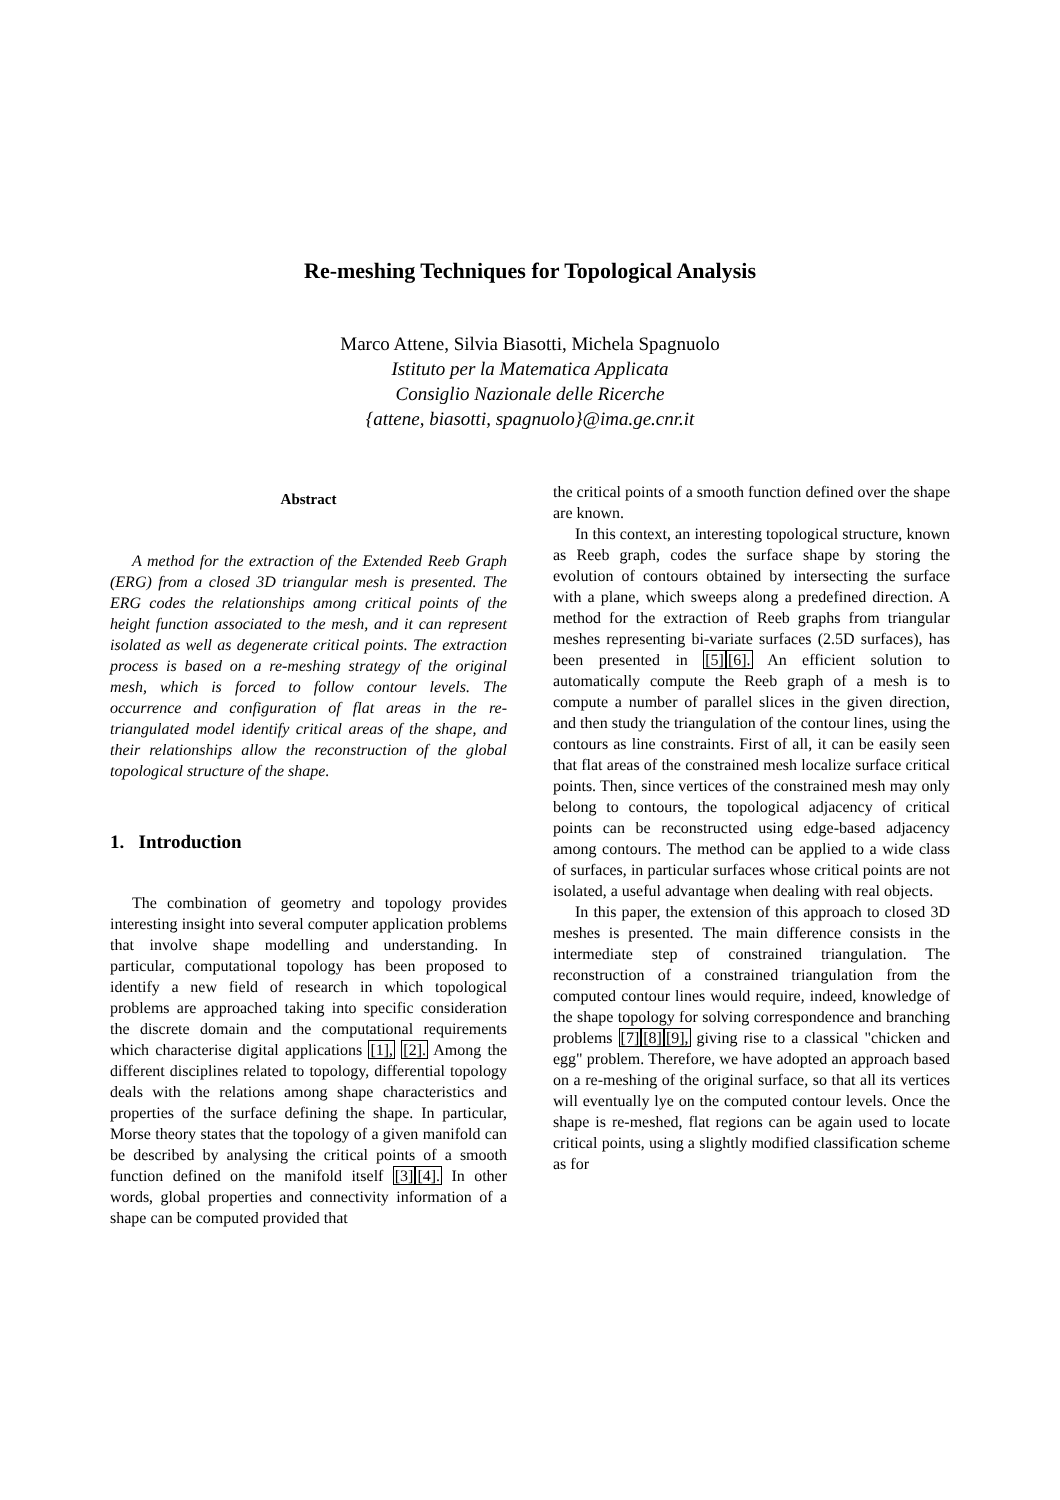Re-meshing Techniques for Topological Analysis
Marco Attene, Silvia Biasotti, Michela Spagnuolo
Istituto per la Matematica Applicata
Consiglio Nazionale delle Ricerche
{attene, biasotti, spagnuolo}@ima.ge.cnr.it
Abstract
A method for the extraction of the Extended Reeb Graph (ERG) from a closed 3D triangular mesh is presented. The ERG codes the relationships among critical points of the height function associated to the mesh, and it can represent isolated as well as degenerate critical points. The extraction process is based on a re-meshing strategy of the original mesh, which is forced to follow contour levels. The occurrence and configuration of flat areas in the re-triangulated model identify critical areas of the shape, and their relationships allow the reconstruction of the global topological structure of the shape.
1. Introduction
The combination of geometry and topology provides interesting insight into several computer application problems that involve shape modelling and understanding. In particular, computational topology has been proposed to identify a new field of research in which topological problems are approached taking into specific consideration the discrete domain and the computational requirements which characterise digital applications [1], [2]. Among the different disciplines related to topology, differential topology deals with the relations among shape characteristics and properties of the surface defining the shape. In particular, Morse theory states that the topology of a given manifold can be described by analysing the critical points of a smooth function defined on the manifold itself [3][4]. In other words, global properties and connectivity information of a shape can be computed provided that
the critical points of a smooth function defined over the shape are known.
In this context, an interesting topological structure, known as Reeb graph, codes the surface shape by storing the evolution of contours obtained by intersecting the surface with a plane, which sweeps along a predefined direction. A method for the extraction of Reeb graphs from triangular meshes representing bi-variate surfaces (2.5D surfaces), has been presented in [5][6]. An efficient solution to automatically compute the Reeb graph of a mesh is to compute a number of parallel slices in the given direction, and then study the triangulation of the contour lines, using the contours as line constraints. First of all, it can be easily seen that flat areas of the constrained mesh localize surface critical points. Then, since vertices of the constrained mesh may only belong to contours, the topological adjacency of critical points can be reconstructed using edge-based adjacency among contours. The method can be applied to a wide class of surfaces, in particular surfaces whose critical points are not isolated, a useful advantage when dealing with real objects.
In this paper, the extension of this approach to closed 3D meshes is presented. The main difference consists in the intermediate step of constrained triangulation. The reconstruction of a constrained triangulation from the computed contour lines would require, indeed, knowledge of the shape topology for solving correspondence and branching problems [7][8][9], giving rise to a classical "chicken and egg" problem. Therefore, we have adopted an approach based on a re-meshing of the original surface, so that all its vertices will eventually lye on the computed contour levels. Once the shape is re-meshed, flat regions can be again used to locate critical points, using a slightly modified classification scheme as for